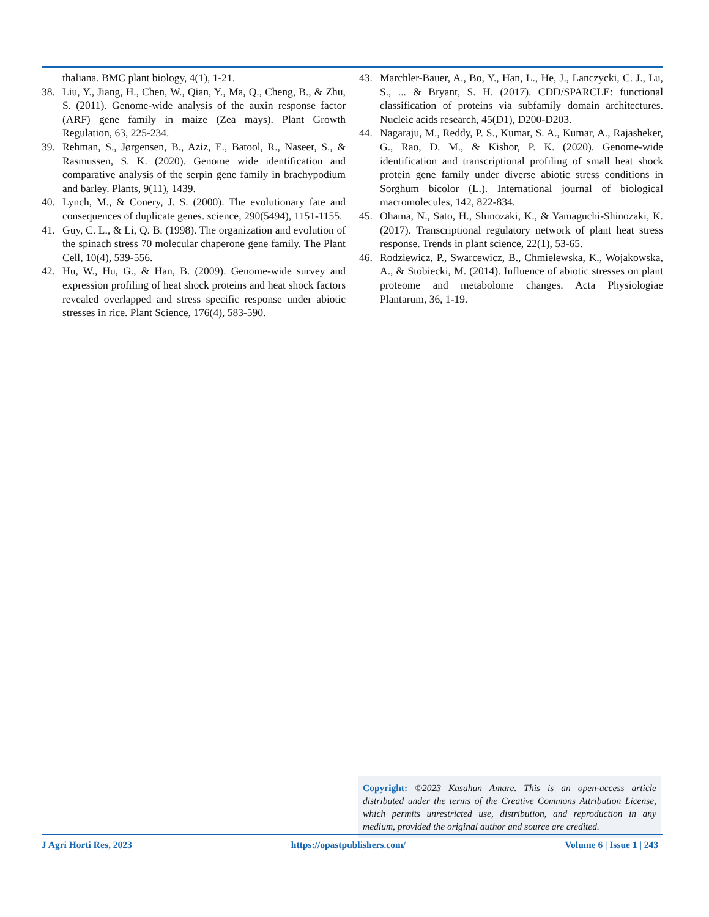thaliana. BMC plant biology, 4(1), 1-21.
38. Liu, Y., Jiang, H., Chen, W., Qian, Y., Ma, Q., Cheng, B., & Zhu, S. (2011). Genome-wide analysis of the auxin response factor (ARF) gene family in maize (Zea mays). Plant Growth Regulation, 63, 225-234.
39. Rehman, S., Jørgensen, B., Aziz, E., Batool, R., Naseer, S., & Rasmussen, S. K. (2020). Genome wide identification and comparative analysis of the serpin gene family in brachypodium and barley. Plants, 9(11), 1439.
40. Lynch, M., & Conery, J. S. (2000). The evolutionary fate and consequences of duplicate genes. science, 290(5494), 1151-1155.
41. Guy, C. L., & Li, Q. B. (1998). The organization and evolution of the spinach stress 70 molecular chaperone gene family. The Plant Cell, 10(4), 539-556.
42. Hu, W., Hu, G., & Han, B. (2009). Genome-wide survey and expression profiling of heat shock proteins and heat shock factors revealed overlapped and stress specific response under abiotic stresses in rice. Plant Science, 176(4), 583-590.
43. Marchler-Bauer, A., Bo, Y., Han, L., He, J., Lanczycki, C. J., Lu, S., ... & Bryant, S. H. (2017). CDD/SPARCLE: functional classification of proteins via subfamily domain architectures. Nucleic acids research, 45(D1), D200-D203.
44. Nagaraju, M., Reddy, P. S., Kumar, S. A., Kumar, A., Rajasheker, G., Rao, D. M., & Kishor, P. K. (2020). Genome-wide identification and transcriptional profiling of small heat shock protein gene family under diverse abiotic stress conditions in Sorghum bicolor (L.). International journal of biological macromolecules, 142, 822-834.
45. Ohama, N., Sato, H., Shinozaki, K., & Yamaguchi-Shinozaki, K. (2017). Transcriptional regulatory network of plant heat stress response. Trends in plant science, 22(1), 53-65.
46. Rodziewicz, P., Swarcewicz, B., Chmielewska, K., Wojakowska, A., & Stobiecki, M. (2014). Influence of abiotic stresses on plant proteome and metabolome changes. Acta Physiologiae Plantarum, 36, 1-19.
Copyright: ©2023 Kasahun Amare. This is an open-access article distributed under the terms of the Creative Commons Attribution License, which permits unrestricted use, distribution, and reproduction in any medium, provided the original author and source are credited.
J Agri Horti Res, 2023 https://opastpublishers.com/ Volume 6 | Issue 1 | 243